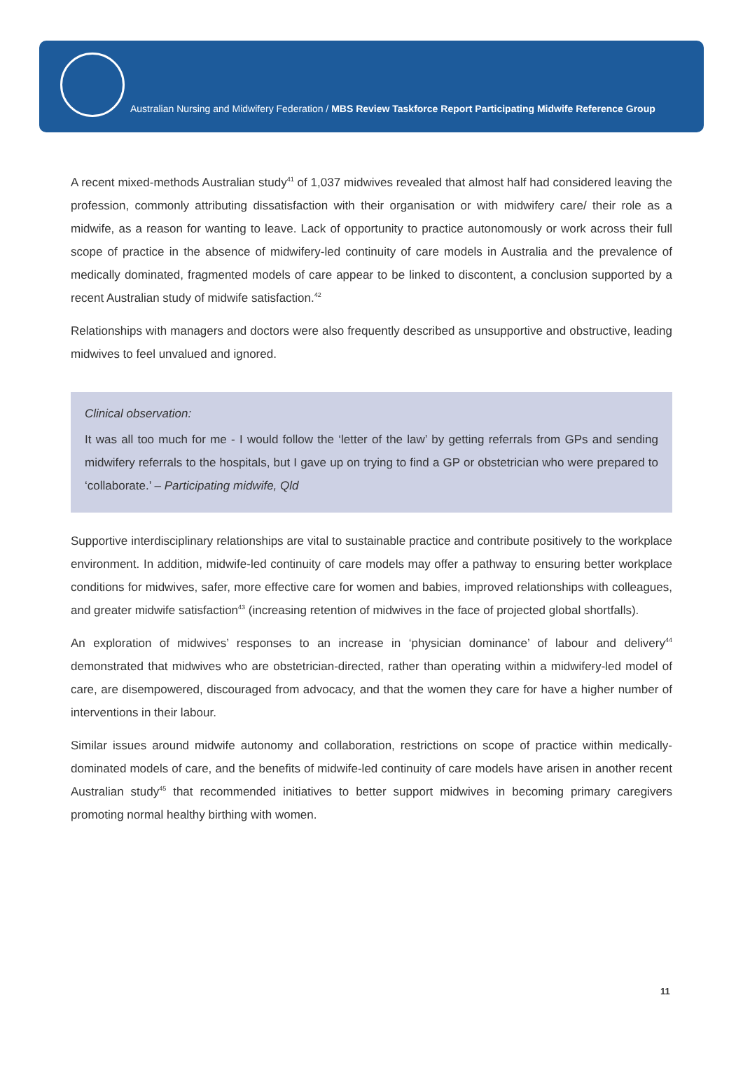Australian Nursing and Midwifery Federation / MBS Review Taskforce Report Participating Midwife Reference Group
A recent mixed-methods Australian study<sup>41</sup> of 1,037 midwives revealed that almost half had considered leaving the profession, commonly attributing dissatisfaction with their organisation or with midwifery care/ their role as a midwife, as a reason for wanting to leave. Lack of opportunity to practice autonomously or work across their full scope of practice in the absence of midwifery-led continuity of care models in Australia and the prevalence of medically dominated, fragmented models of care appear to be linked to discontent, a conclusion supported by a recent Australian study of midwife satisfaction.<sup>42</sup>
Relationships with managers and doctors were also frequently described as unsupportive and obstructive, leading midwives to feel unvalued and ignored.
Clinical observation:
It was all too much for me - I would follow the ‘letter of the law’ by getting referrals from GPs and sending midwifery referrals to the hospitals, but I gave up on trying to find a GP or obstetrician who were prepared to ‘collaborate.’ – Participating midwife, Qld
Supportive interdisciplinary relationships are vital to sustainable practice and contribute positively to the workplace environment. In addition, midwife-led continuity of care models may offer a pathway to ensuring better workplace conditions for midwives, safer, more effective care for women and babies, improved relationships with colleagues, and greater midwife satisfaction<sup>43</sup> (increasing retention of midwives in the face of projected global shortfalls).
An exploration of midwives’ responses to an increase in ‘physician dominance’ of labour and delivery<sup>44</sup> demonstrated that midwives who are obstetrician-directed, rather than operating within a midwifery-led model of care, are disempowered, discouraged from advocacy, and that the women they care for have a higher number of interventions in their labour.
Similar issues around midwife autonomy and collaboration, restrictions on scope of practice within medically-dominated models of care, and the benefits of midwife-led continuity of care models have arisen in another recent Australian study<sup>45</sup> that recommended initiatives to better support midwives in becoming primary caregivers promoting normal healthy birthing with women.
11